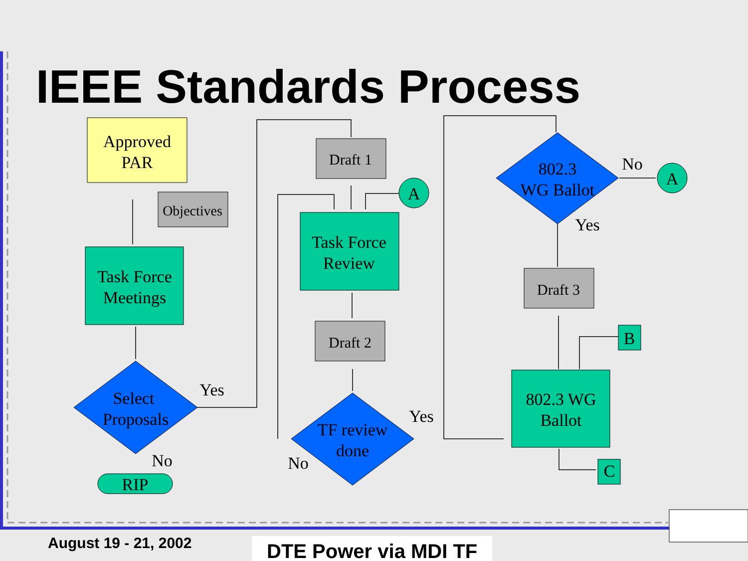IEEE Standards Process
Approved
PAR
Objectives
Task Force
Meetings
Select
Proposals
Yes
No
RIP
Draft 1
A
Task Force
Review
Draft 2
TF review
done
Yes
No
802.3
WG Ballot
No
Yes
A
Draft 3
B
802.3 WG
Ballot
C
August 19 - 21, 2002 DTE Power via MDI TF